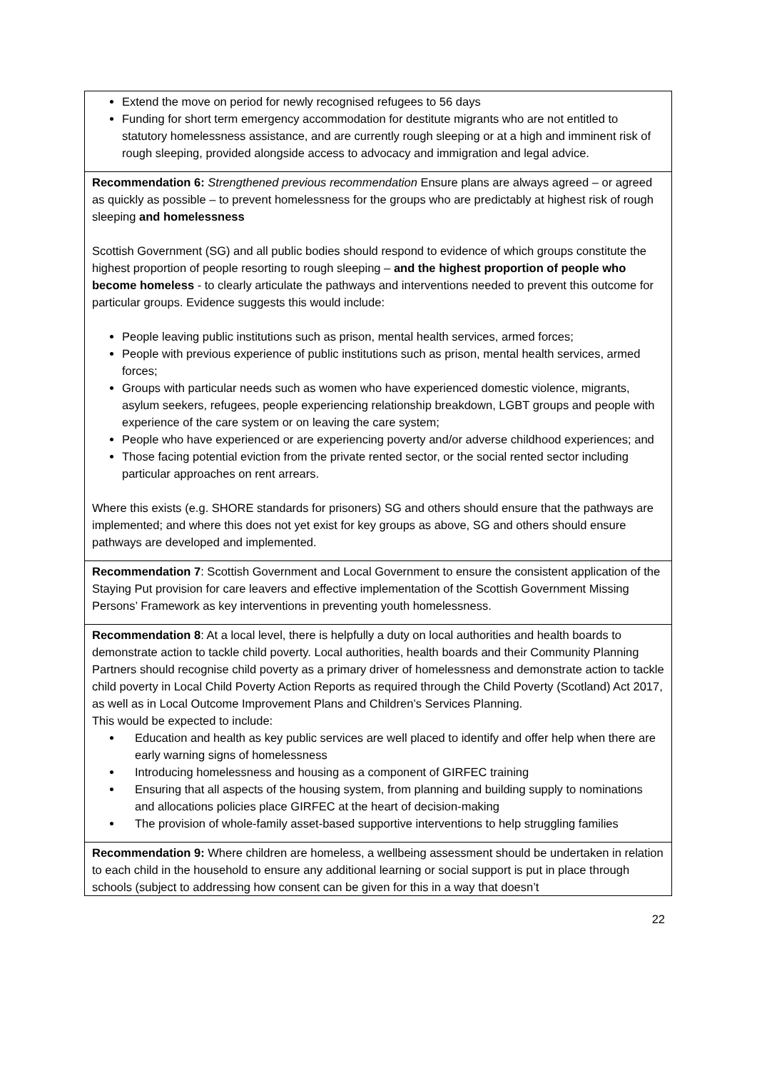| Extend the move on period for newly recognised refugees to 56 days Funding for short term emergency accommodation for destitute migrants who are not entitled to statutory homelessness assistance, and are currently rough sleeping or at a high and imminent risk of rough sleeping, provided alongside access to advocacy and immigration and legal advice. |
| Recommendation 6: Strengthened previous recommendation Ensure plans are always agreed – or agreed as quickly as possible – to prevent homelessness for the groups who are predictably at highest risk of rough sleeping and homelessness Scottish Government (SG) and all public bodies should respond to evidence of which groups constitute the highest proportion of people resorting to rough sleeping – and the highest proportion of people who become homeless - to clearly articulate the pathways and interventions needed to prevent this outcome for particular groups. Evidence suggests this would include: People leaving public institutions such as prison, mental health services, armed forces; People with previous experience of public institutions such as prison, mental health services, armed forces; Groups with particular needs such as women who have experienced domestic violence, migrants, asylum seekers, refugees, people experiencing relationship breakdown, LGBT groups and people with experience of the care system or on leaving the care system; People who have experienced or are experiencing poverty and/or adverse childhood experiences; and Those facing potential eviction from the private rented sector, or the social rented sector including particular approaches on rent arrears. Where this exists (e.g. SHORE standards for prisoners) SG and others should ensure that the pathways are implemented; and where this does not yet exist for key groups as above, SG and others should ensure pathways are developed and implemented. |
| Recommendation 7 : Scottish Government and Local Government to ensure the consistent application of the Staying Put provision for care leavers and effective implementation of the Scottish Government Missing Persons’ Framework as key interventions in preventing youth homelessness. |
| Recommendation 8 : At a local level, there is helpfully a duty on local authorities and health boards to demonstrate action to tackle child poverty. Local authorities, health boards and their Community Planning Partners should recognise child poverty as a primary driver of homelessness and demonstrate action to tackle child poverty in Local Child Poverty Action Reports as required through the Child Poverty (Scotland) Act 2017, as well as in Local Outcome Improvement Plans and Children’s Services Planning. This would be expected to include: Education and health as key public services are well placed to identify and offer help when there are early warning signs of homelessness Introducing homelessness and housing as a component of GIRFEC training Ensuring that all aspects of the housing system, from planning and building supply to nominations and allocations policies place GIRFEC at the heart of decision-making The provision of whole-family asset-based supportive interventions to help struggling families |
| Recommendation 9: Where children are homeless, a wellbeing assessment should be undertaken in relation to each child in the household to ensure any additional learning or social support is put in place through schools (subject to addressing how consent can be given for this in a way that doesn’t |
22